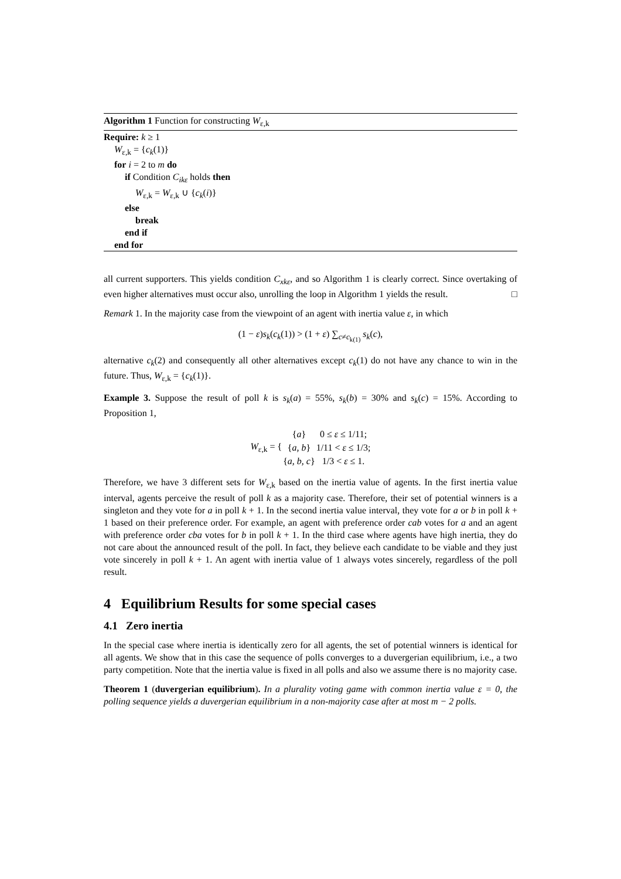Algorithm 1 Function for constructing W<sub>ε,k</sub>
Require: k ≥ 1
W<sub>ε,k</sub> = {c<sub>k</sub>(1)}
for i = 2 to m do
if Condition C<sub>ikε</sub> holds then
W<sub>ε,k</sub> = W<sub>ε,k</sub> ∪ {c<sub>k</sub>(i)}
else
break
end if
end for
all current supporters. This yields condition C<sub>xkε</sub>, and so Algorithm 1 is clearly correct. Since overtaking of even higher alternatives must occur also, unrolling the loop in Algorithm 1 yields the result. □
Remark 1. In the majority case from the viewpoint of an agent with inertia value ε, in which
(1 − ε)s<sub>k</sub>(c<sub>k</sub>(1)) > (1 + ε) ∑<sub>c≠c<sub>k(1)</sub></sub> s<sub>k</sub>(c),
alternative c<sub>k</sub>(2) and consequently all other alternatives except c<sub>k</sub>(1) do not have any chance to win in the future. Thus, W<sub>ε,k</sub> = {c<sub>k</sub>(1)}.
Example 3. Suppose the result of poll k is s<sub>k</sub>(a) = 55%, s<sub>k</sub>(b) = 30% and s<sub>k</sub>(c) = 15%. According to Proposition 1,
| W<sub>ε,k</sub> = { | { a } | 0 ≤ ε ≤ 1/11; |
| | { a, b } | 1/11 < ε ≤ 1/3; |
| | { a, b, c } | 1/3 < ε ≤ 1. |
Therefore, we have 3 different sets for W<sub>ε,k</sub> based on the inertia value of agents. In the first inertia value interval, agents perceive the result of poll k as a majority case. Therefore, their set of potential winners is a singleton and they vote for a in poll k + 1. In the second inertia value interval, they vote for a or b in poll k + 1 based on their preference order. For example, an agent with preference order cab votes for a and an agent with preference order cba votes for b in poll k + 1. In the third case where agents have high inertia, they do not care about the announced result of the poll. In fact, they believe each candidate to be viable and they just vote sincerely in poll k + 1. An agent with inertia value of 1 always votes sincerely, regardless of the poll result.
4 Equilibrium Results for some special cases
4.1 Zero inertia
In the special case where inertia is identically zero for all agents, the set of potential winners is identical for all agents. We show that in this case the sequence of polls converges to a duvergerian equilibrium, i.e., a two party competition. Note that the inertia value is fixed in all polls and also we assume there is no majority case.
Theorem 1 (duvergerian equilibrium). In a plurality voting game with common inertia value ε = 0, the polling sequence yields a duvergerian equilibrium in a non-majority case after at most m − 2 polls.